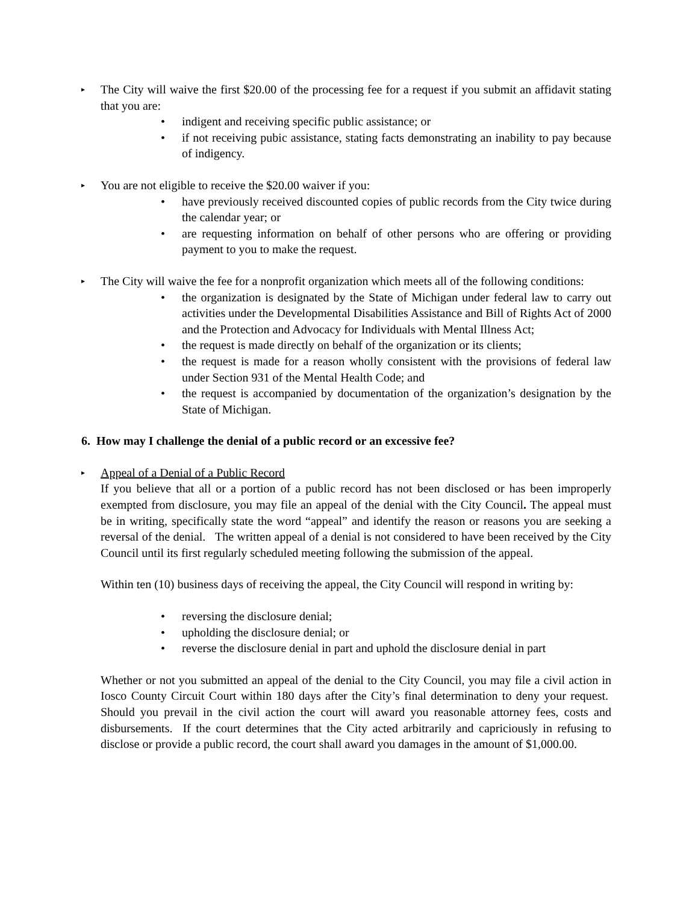▸
The City will waive the first $20.00 of the processing fee for a request if you submit an affidavit stating that you are:
• indigent and receiving specific public assistance; or
• if not receiving pubic assistance, stating facts demonstrating an inability to pay because of indigency.
▸
You are not eligible to receive the $20.00 waiver if you:
• have previously received discounted copies of public records from the City twice during the calendar year; or
• are requesting information on behalf of other persons who are offering or providing payment to you to make the request.
▸
The City will waive the fee for a nonprofit organization which meets all of the following conditions:
• the organization is designated by the State of Michigan under federal law to carry out activities under the Developmental Disabilities Assistance and Bill of Rights Act of 2000 and the Protection and Advocacy for Individuals with Mental Illness Act;
• the request is made directly on behalf of the organization or its clients;
• the request is made for a reason wholly consistent with the provisions of federal law under Section 931 of the Mental Health Code; and
• the request is accompanied by documentation of the organization’s designation by the State of Michigan.
6. How may I challenge the denial of a public record or an excessive fee?
▸
Appeal of a Denial of a Public Record
If you believe that all or a portion of a public record has not been disclosed or has been improperly exempted from disclosure, you may file an appeal of the denial with the City Council. The appeal must be in writing, specifically state the word “appeal” and identify the reason or reasons you are seeking a reversal of the denial. The written appeal of a denial is not considered to have been received by the City Council until its first regularly scheduled meeting following the submission of the appeal.
Within ten (10) business days of receiving the appeal, the City Council will respond in writing by:
• reversing the disclosure denial;
• upholding the disclosure denial; or
• reverse the disclosure denial in part and uphold the disclosure denial in part
Whether or not you submitted an appeal of the denial to the City Council, you may file a civil action in Iosco County Circuit Court within 180 days after the City’s final determination to deny your request. Should you prevail in the civil action the court will award you reasonable attorney fees, costs and disbursements. If the court determines that the City acted arbitrarily and capriciously in refusing to disclose or provide a public record, the court shall award you damages in the amount of $1,000.00.